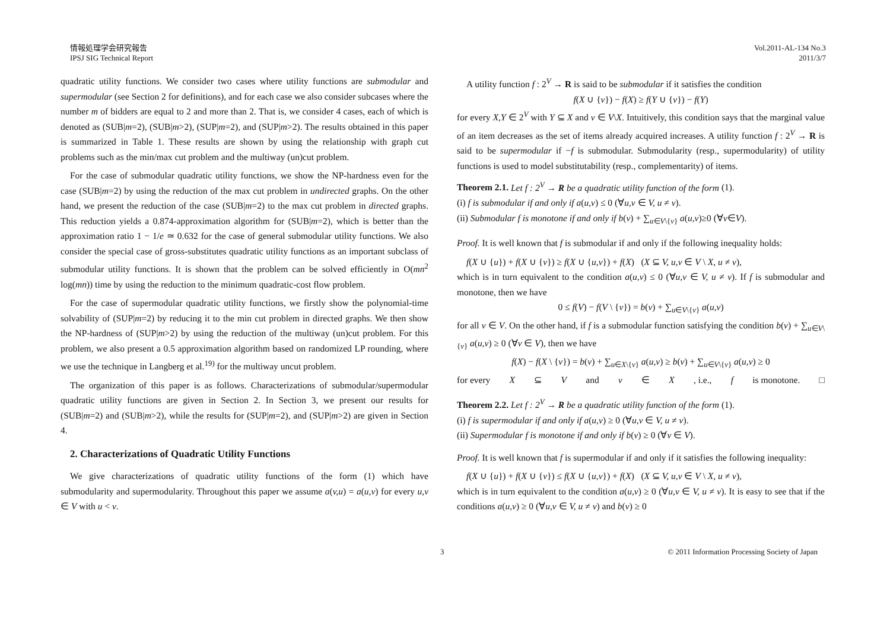情報処理学会研究報告
IPSJ SIG Technical Report
Vol.2011-AL-134 No.3
2011/3/7
quadratic utility functions. We consider two cases where utility functions are submodular and supermodular (see Section 2 for definitions), and for each case we also consider subcases where the number m of bidders are equal to 2 and more than 2. That is, we consider 4 cases, each of which is denoted as (SUB|m=2), (SUB|m>2), (SUP|m=2), and (SUP|m>2). The results obtained in this paper is summarized in Table 1. These results are shown by using the relationship with graph cut problems such as the min/max cut problem and the multiway (un)cut problem.
For the case of submodular quadratic utility functions, we show the NP-hardness even for the case (SUB|m=2) by using the reduction of the max cut problem in undirected graphs. On the other hand, we present the reduction of the case (SUB|m=2) to the max cut problem in directed graphs. This reduction yields a 0.874-approximation algorithm for (SUB|m=2), which is better than the approximation ratio 1 − 1/e ≃ 0.632 for the case of general submodular utility functions. We also consider the special case of gross-substitutes quadratic utility functions as an important subclass of submodular utility functions. It is shown that the problem can be solved efficiently in O(mn<sup>2</sup> log(mn)) time by using the reduction to the minimum quadratic-cost flow problem.
For the case of supermodular quadratic utility functions, we firstly show the polynomial-time solvability of (SUP|m=2) by reducing it to the min cut problem in directed graphs. We then show the NP-hardness of (SUP|m>2) by using the reduction of the multiway (un)cut problem. For this problem, we also present a 0.5 approximation algorithm based on randomized LP rounding, where we use the technique in Langberg et al.<sup>19)</sup> for the multiway uncut problem.
The organization of this paper is as follows. Characterizations of submodular/supermodular quadratic utility functions are given in Section 2. In Section 3, we present our results for (SUB|m=2) and (SUB|m>2), while the results for (SUP|m=2), and (SUP|m>2) are given in Section 4.
2. Characterizations of Quadratic Utility Functions
We give characterizations of quadratic utility functions of the form (1) which have submodularity and supermodularity. Throughout this paper we assume a(v,u) = a(u,v) for every u,v ∈ V with u < v.
A utility function f : 2<sup>V</sup> → R is said to be submodular if it satisfies the condition
f(X ∪ {v}) − f(X) ≥ f(Y ∪ {v}) − f(Y)
for every X,Y ∈ 2<sup>V</sup> with Y ⊆ X and v ∈ V\X. Intuitively, this condition says that the marginal value of an item decreases as the set of items already acquired increases. A utility function f : 2<sup>V</sup> → R is said to be supermodular if −f is submodular. Submodularity (resp., supermodularity) of utility functions is used to model substitutability (resp., complementarity) of items.
Theorem 2.1. Let f : 2<sup>V</sup> → R be a quadratic utility function of the form (1).
(i) f is submodular if and only if a(u,v) ≤ 0 (∀u,v ∈ V, u ≠ v).
(ii) Submodular f is monotone if and only if b(v) + ∑<sub>u∈V\{v}</sub> a(u,v)≥0 (∀v∈V).
Proof. It is well known that f is submodular if and only if the following inequality holds:
f(X ∪ {u}) + f(X ∪ {v}) ≥ f(X ∪ {u,v}) + f(X) (X ⊆ V, u,v ∈ V \ X, u ≠ v),
which is in turn equivalent to the condition a(u,v) ≤ 0 (∀u,v ∈ V, u ≠ v). If f is submodular and monotone, then we have
0 ≤ f(V) − f(V \ {v}) = b(v) + ∑<sub>u∈V\{v}</sub> a(u,v)
for all v ∈ V. On the other hand, if f is a submodular function satisfying the condition b(v) + ∑<sub>u∈V\{v}</sub> a(u,v) ≥ 0 (∀v ∈ V), then we have
f(X) − f(X \ {v}) = b(v) + ∑<sub>u∈X\{v}</sub> a(u,v) ≥ b(v) + ∑<sub>u∈V\{v}</sub> a(u,v) ≥ 0
for every X ⊆ V and v ∈ X, i.e., f is monotone. □
Theorem 2.2. Let f : 2<sup>V</sup> → R be a quadratic utility function of the form (1).
(i) f is supermodular if and only if a(u,v) ≥ 0 (∀u,v ∈ V, u ≠ v).
(ii) Supermodular f is monotone if and only if b(v) ≥ 0 (∀v ∈ V).
Proof. It is well known that f is supermodular if and only if it satisfies the following inequality:
f(X ∪ {u}) + f(X ∪ {v}) ≤ f(X ∪ {u,v}) + f(X) (X ⊆ V, u,v ∈ V \ X, u ≠ v),
which is in turn equivalent to the condition a(u,v) ≥ 0 (∀u,v ∈ V, u ≠ v). It is easy to see that if the conditions a(u,v) ≥ 0 (∀u,v ∈ V, u ≠ v) and b(v) ≥ 0
3 © 2011 Information Processing Society of Japan